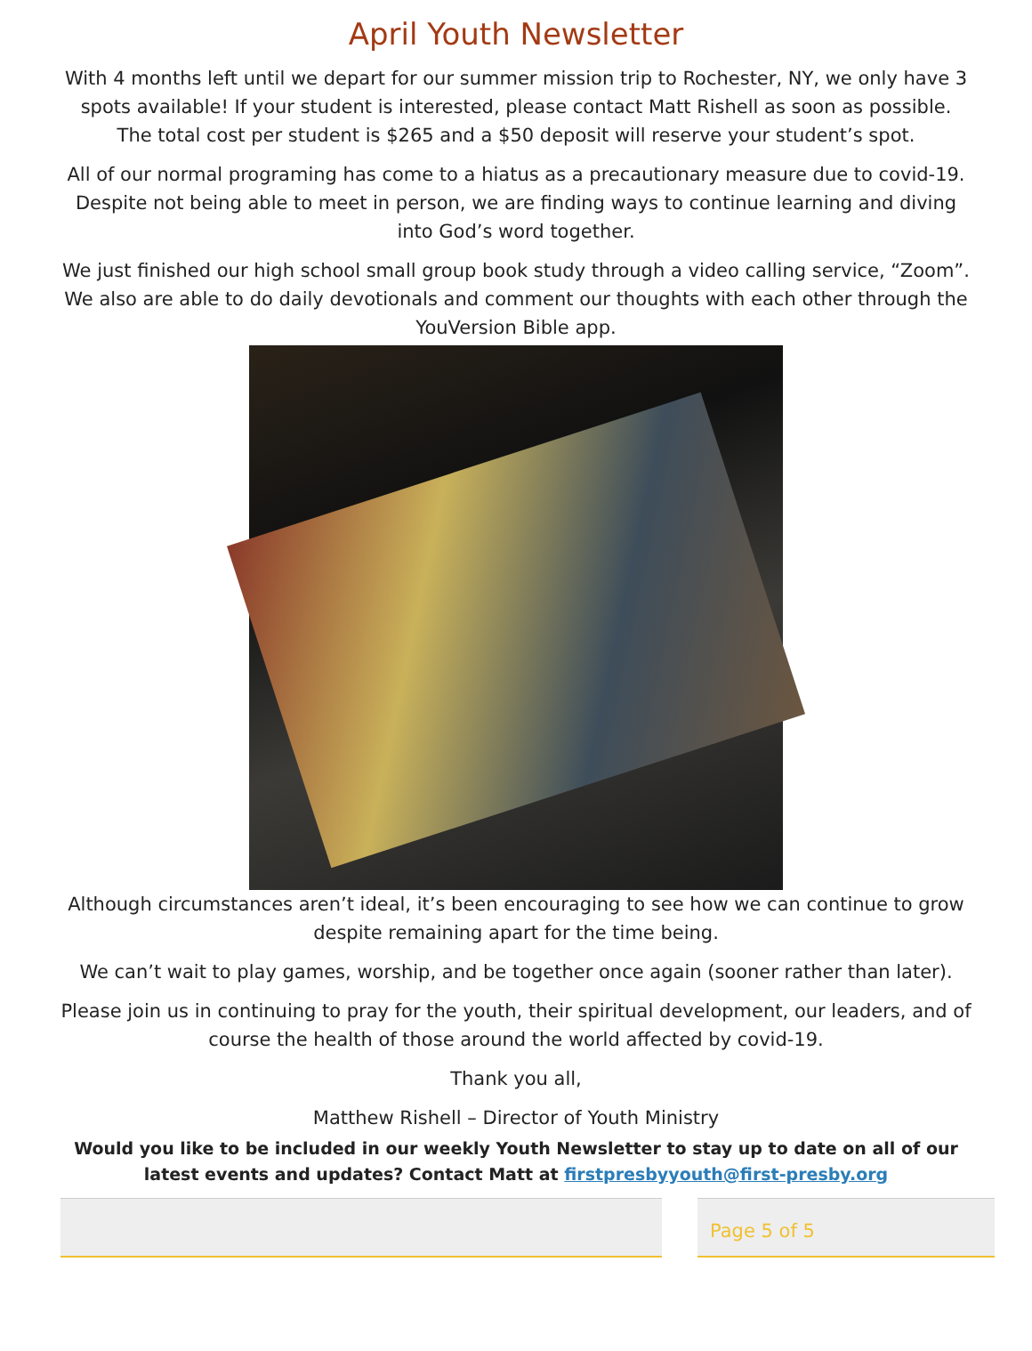April Youth Newsletter
With 4 months left until we depart for our summer mission trip to Rochester, NY, we only have 3 spots available! If your student is interested, please contact Matt Rishell as soon as possible. The total cost per student is $265 and a $50 deposit will reserve your student’s spot.
All of our normal programing has come to a hiatus as a precautionary measure due to covid-19. Despite not being able to meet in person, we are finding ways to continue learning and diving into God’s word together.
We just finished our high school small group book study through a video calling service, “Zoom”. We also are able to do daily devotionals and comment our thoughts with each other through the YouVersion Bible app.
Although circumstances aren’t ideal, it’s been encouraging to see how we can continue to grow despite remaining apart for the time being.
We can’t wait to play games, worship, and be together once again (sooner rather than later).
Please join us in continuing to pray for the youth, their spiritual development, our leaders, and of course the health of those around the world affected by covid-19.
Thank you all,
Matthew Rishell – Director of Youth Ministry
Would you like to be included in our weekly Youth Newsletter to stay up to date on all of our latest events and updates? Contact Matt at firstpresbyyouth@first-presby.org
Page 5 of 5